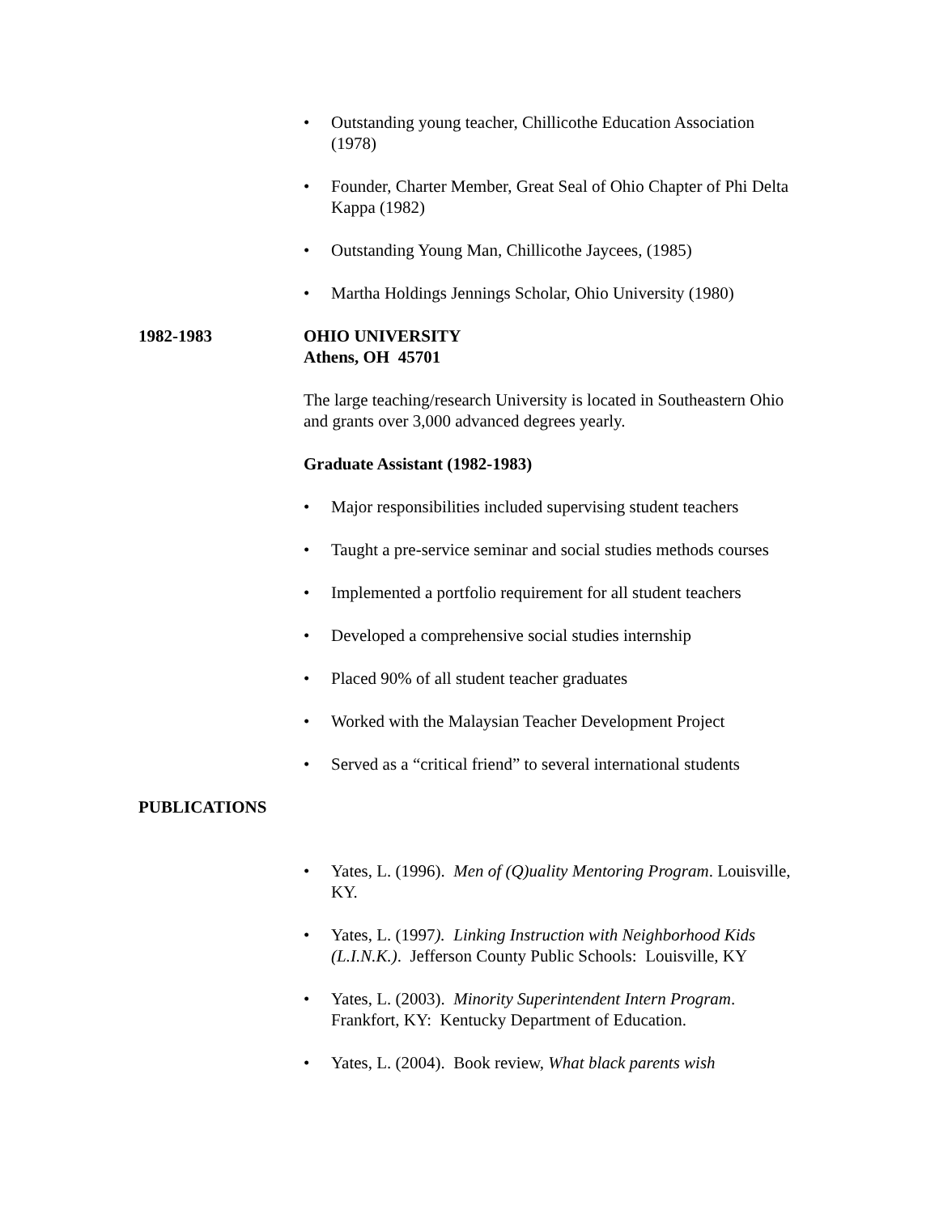• Outstanding young teacher, Chillicothe Education Association (1978)
• Founder, Charter Member, Great Seal of Ohio Chapter of Phi Delta Kappa (1982)
• Outstanding Young Man, Chillicothe Jaycees, (1985)
• Martha Holdings Jennings Scholar, Ohio University (1980)
1982-1983 OHIO UNIVERSITY
Athens, OH 45701
The large teaching/research University is located in Southeastern Ohio and grants over 3,000 advanced degrees yearly.
Graduate Assistant (1982-1983)
• Major responsibilities included supervising student teachers
• Taught a pre-service seminar and social studies methods courses
• Implemented a portfolio requirement for all student teachers
• Developed a comprehensive social studies internship
• Placed 90% of all student teacher graduates
• Worked with the Malaysian Teacher Development Project
• Served as a “critical friend” to several international students
PUBLICATIONS
• Yates, L. (1996). Men of (Q)uality Mentoring Program. Louisville, KY.
• Yates, L. (1997). Linking Instruction with Neighborhood Kids (L.I.N.K.). Jefferson County Public Schools: Louisville, KY
• Yates, L. (2003). Minority Superintendent Intern Program. Frankfort, KY: Kentucky Department of Education.
• Yates, L. (2004). Book review, What black parents wish